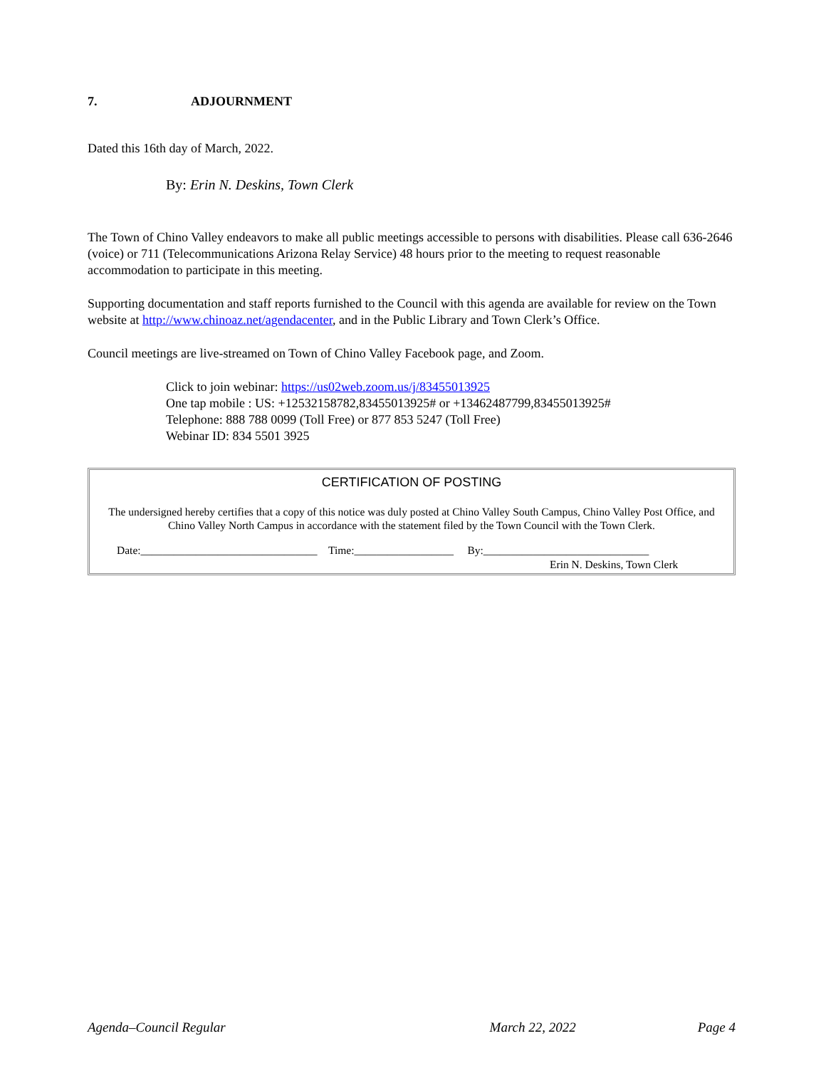7. ADJOURNMENT
Dated this 16th day of March, 2022.
By: Erin N. Deskins, Town Clerk
The Town of Chino Valley endeavors to make all public meetings accessible to persons with disabilities. Please call 636-2646 (voice) or 711 (Telecommunications Arizona Relay Service) 48 hours prior to the meeting to request reasonable accommodation to participate in this meeting.
Supporting documentation and staff reports furnished to the Council with this agenda are available for review on the Town website at http://www.chinoaz.net/agendacenter, and in the Public Library and Town Clerk’s Office.
Council meetings are live-streamed on Town of Chino Valley Facebook page, and Zoom.
Click to join webinar: https://us02web.zoom.us/j/83455013925
One tap mobile : US: +12532158782,83455013925# or +13462487799,83455013925#
Telephone: 888 788 0099 (Toll Free) or 877 853 5247 (Toll Free)
Webinar ID: 834 5501 3925
CERTIFICATION OF POSTING
The undersigned hereby certifies that a copy of this notice was duly posted at Chino Valley South Campus, Chino Valley Post Office, and Chino Valley North Campus in accordance with the statement filed by the Town Council with the Town Clerk.
Date:________________________________ Time:__________________ By:______________________________
Erin N. Deskins, Town Clerk
Agenda–Council Regular March 22, 2022 Page 4